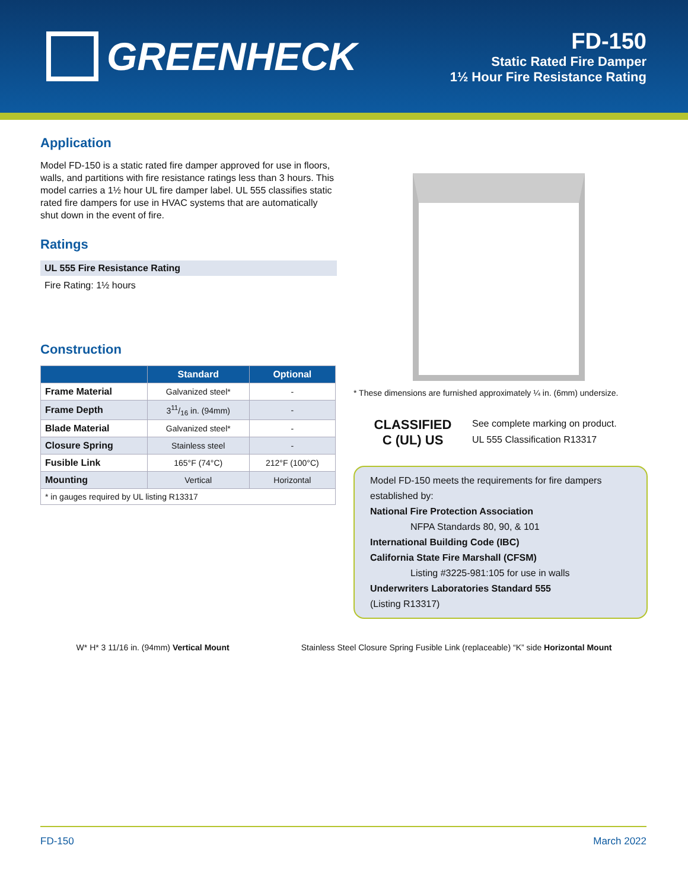GREENHECK
FD-150
Static Rated Fire Damper
1½ Hour Fire Resistance Rating
Application
Model FD-150 is a static rated fire damper approved for use in floors, walls, and partitions with fire resistance ratings less than 3 hours. This model carries a 1½ hour UL fire damper label. UL 555 classifies static rated fire dampers for use in HVAC systems that are automatically shut down in the event of fire.
Ratings
UL 555 Fire Resistance Rating
Fire Rating: 1½ hours
Construction
| | Standard | Optional |
| --- | --- | --- |
| Frame Material | Galvanized steel* | - |
| Frame Depth | 311/16 in. (94mm) | - |
| Blade Material | Galvanized steel* | - |
| Closure Spring | Stainless steel | - |
| Fusible Link | 165°F (74°C) | 212°F (100°C) |
| Mounting | Vertical | Horizontal |
| * in gauges required by UL listing R13317 | | |
* These dimensions are furnished approximately ¼ in. (6mm) undersize.
CLASSIFIED
C (UL) US
See complete marking on product.
UL 555 Classification R13317
Model FD-150 meets the requirements for fire dampers established by:
National Fire Protection Association
NFPA Standards 80, 90, & 101
International Building Code (IBC)
California State Fire Marshall (CFSM)
Listing #3225-981:105 for use in walls
Underwriters Laboratories Standard 555
(Listing R13317)
W* H* 3 11/16 in. (94mm) Vertical Mount
Stainless Steel Closure Spring Fusible Link (replaceable) “K” side Horizontal Mount
FD-150 March 2022